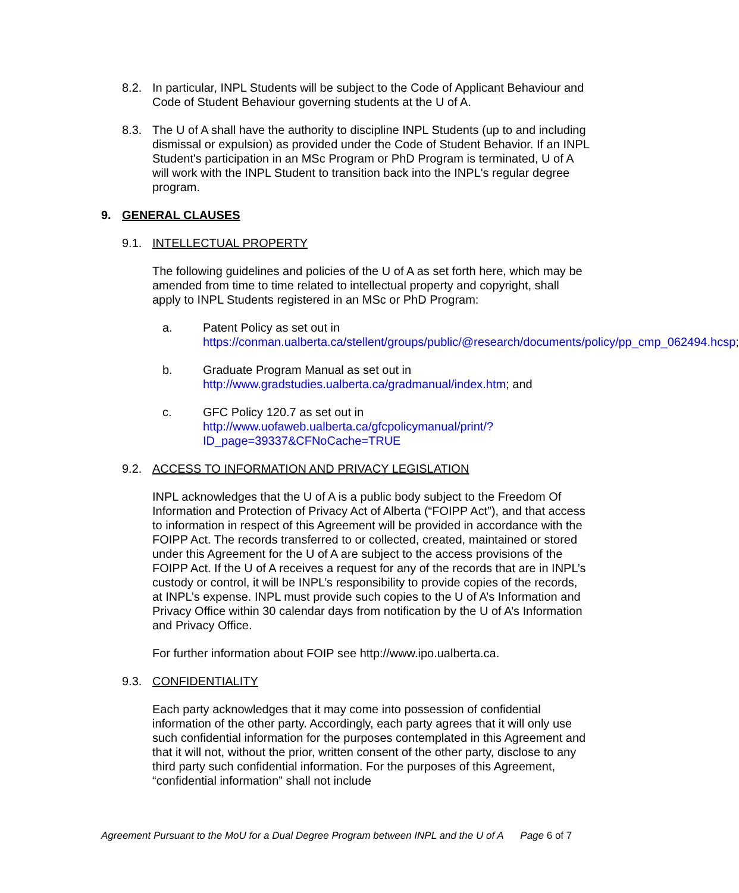8.2. In particular, INPL Students will be subject to the Code of Applicant Behaviour and Code of Student Behaviour governing students at the U of A.
8.3. The U of A shall have the authority to discipline INPL Students (up to and including dismissal or expulsion) as provided under the Code of Student Behavior. If an INPL Student's participation in an MSc Program or PhD Program is terminated, U of A will work with the INPL Student to transition back into the INPL's regular degree program.
9. GENERAL CLAUSES
9.1. INTELLECTUAL PROPERTY
The following guidelines and policies of the U of A as set forth here, which may be amended from time to time related to intellectual property and copyright, shall apply to INPL Students registered in an MSc or PhD Program:
a. Patent Policy as set out in https://conman.ualberta.ca/stellent/groups/public/@research/documents/policy/pp_cmp_062494.hcsp;
b. Graduate Program Manual as set out in http://www.gradstudies.ualberta.ca/gradmanual/index.htm; and
c. GFC Policy 120.7 as set out in http://www.uofaweb.ualberta.ca/gfcpolicymanual/print/?ID_page=39337&CFNoCache=TRUE
9.2. ACCESS TO INFORMATION AND PRIVACY LEGISLATION
INPL acknowledges that the U of A is a public body subject to the Freedom Of Information and Protection of Privacy Act of Alberta (“FOIPP Act”), and that access to information in respect of this Agreement will be provided in accordance with the FOIPP Act. The records transferred to or collected, created, maintained or stored under this Agreement for the U of A are subject to the access provisions of the FOIPP Act. If the U of A receives a request for any of the records that are in INPL’s custody or control, it will be INPL’s responsibility to provide copies of the records, at INPL’s expense. INPL must provide such copies to the U of A’s Information and Privacy Office within 30 calendar days from notification by the U of A’s Information and Privacy Office.
For further information about FOIP see http://www.ipo.ualberta.ca.
9.3. CONFIDENTIALITY
Each party acknowledges that it may come into possession of confidential information of the other party. Accordingly, each party agrees that it will only use such confidential information for the purposes contemplated in this Agreement and that it will not, without the prior, written consent of the other party, disclose to any third party such confidential information. For the purposes of this Agreement, “confidential information” shall not include
Agreement Pursuant to the MoU for a Dual Degree Program between INPL and the U of A Page 6 of 7